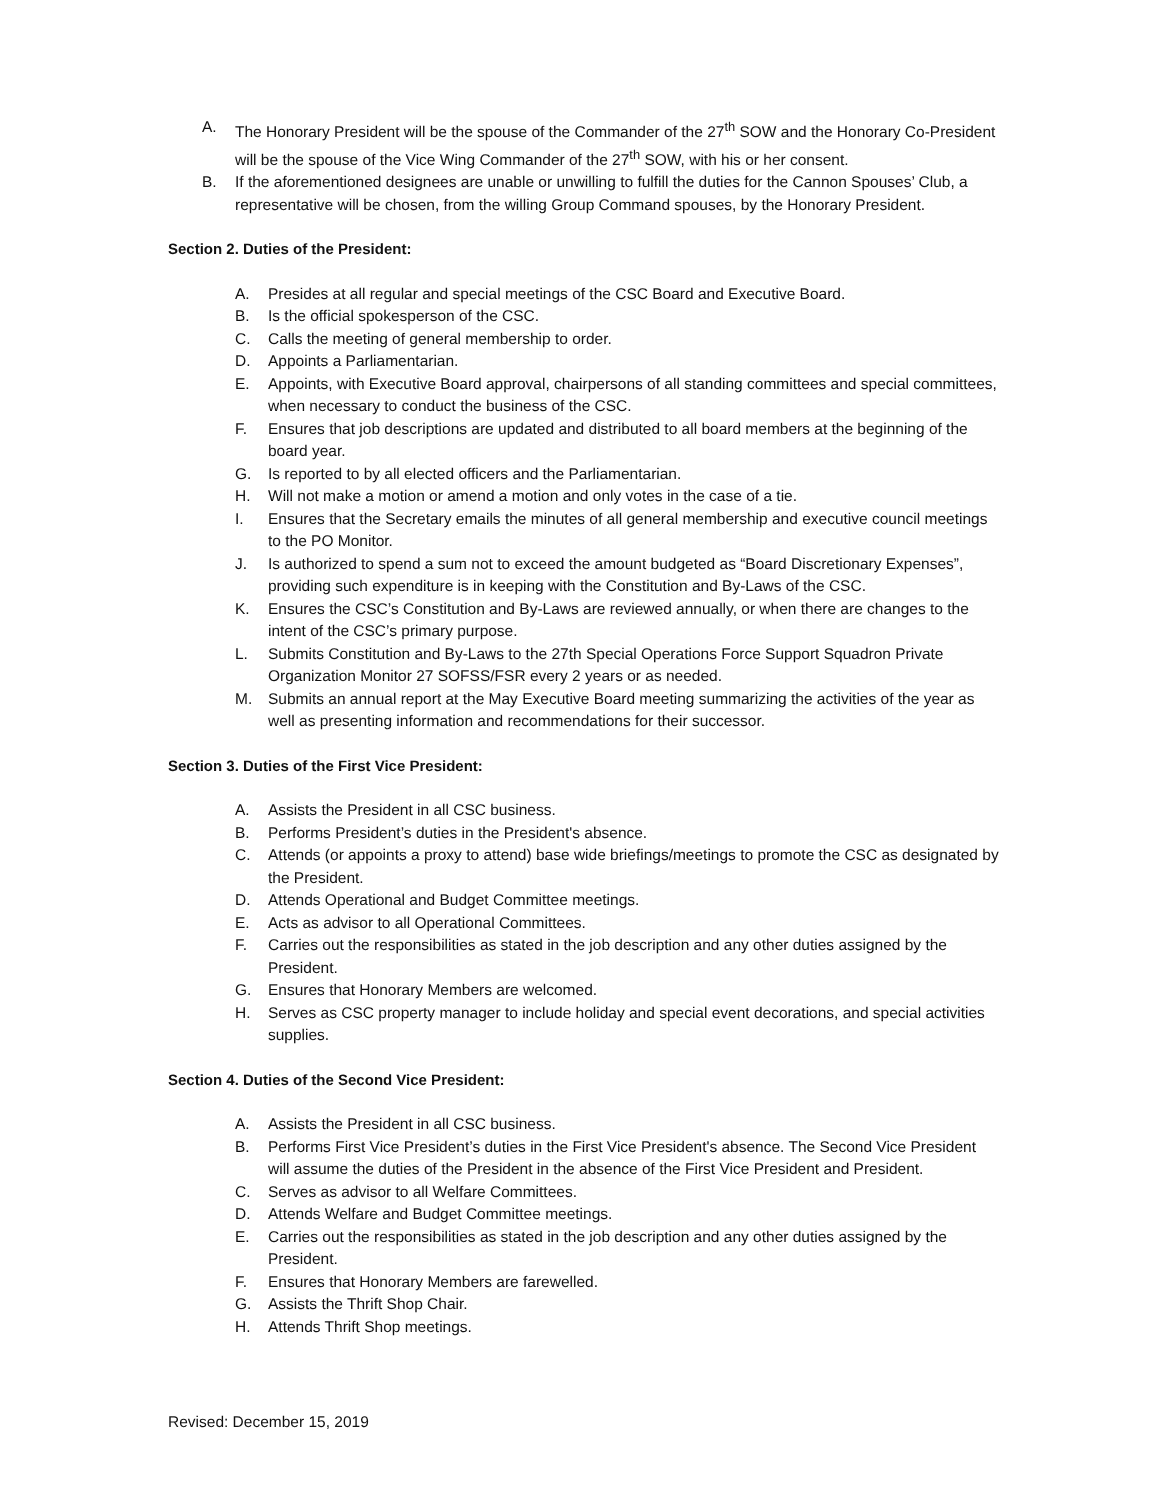A. The Honorary President will be the spouse of the Commander of the 27<sup>th</sup> SOW and the Honorary Co-President will be the spouse of the Vice Wing Commander of the 27<sup>th</sup> SOW, with his or her consent.
B. If the aforementioned designees are unable or unwilling to fulfill the duties for the Cannon Spouses’ Club, a representative will be chosen, from the willing Group Command spouses, by the Honorary President.
Section 2. Duties of the President:
A. Presides at all regular and special meetings of the CSC Board and Executive Board.
B. Is the official spokesperson of the CSC.
C. Calls the meeting of general membership to order.
D. Appoints a Parliamentarian.
E. Appoints, with Executive Board approval, chairpersons of all standing committees and special committees, when necessary to conduct the business of the CSC.
F. Ensures that job descriptions are updated and distributed to all board members at the beginning of the board year.
G. Is reported to by all elected officers and the Parliamentarian.
H. Will not make a motion or amend a motion and only votes in the case of a tie.
I. Ensures that the Secretary emails the minutes of all general membership and executive council meetings to the PO Monitor.
J. Is authorized to spend a sum not to exceed the amount budgeted as “Board Discretionary Expenses”, providing such expenditure is in keeping with the Constitution and By-Laws of the CSC.
K. Ensures the CSC’s Constitution and By-Laws are reviewed annually, or when there are changes to the intent of the CSC’s primary purpose.
L. Submits Constitution and By-Laws to the 27th Special Operations Force Support Squadron Private Organization Monitor 27 SOFSS/FSR every 2 years or as needed.
M. Submits an annual report at the May Executive Board meeting summarizing the activities of the year as well as presenting information and recommendations for their successor.
Section 3. Duties of the First Vice President:
A. Assists the President in all CSC business.
B. Performs President’s duties in the President's absence.
C. Attends (or appoints a proxy to attend) base wide briefings/meetings to promote the CSC as designated by the President.
D. Attends Operational and Budget Committee meetings.
E. Acts as advisor to all Operational Committees.
F. Carries out the responsibilities as stated in the job description and any other duties assigned by the President.
G. Ensures that Honorary Members are welcomed.
H. Serves as CSC property manager to include holiday and special event decorations, and special activities supplies.
Section 4. Duties of the Second Vice President:
A. Assists the President in all CSC business.
B. Performs First Vice President’s duties in the First Vice President's absence. The Second Vice President will assume the duties of the President in the absence of the First Vice President and President.
C. Serves as advisor to all Welfare Committees.
D. Attends Welfare and Budget Committee meetings.
E. Carries out the responsibilities as stated in the job description and any other duties assigned by the President.
F. Ensures that Honorary Members are farewelled.
G. Assists the Thrift Shop Chair.
H. Attends Thrift Shop meetings.
Revised: December 15, 2019